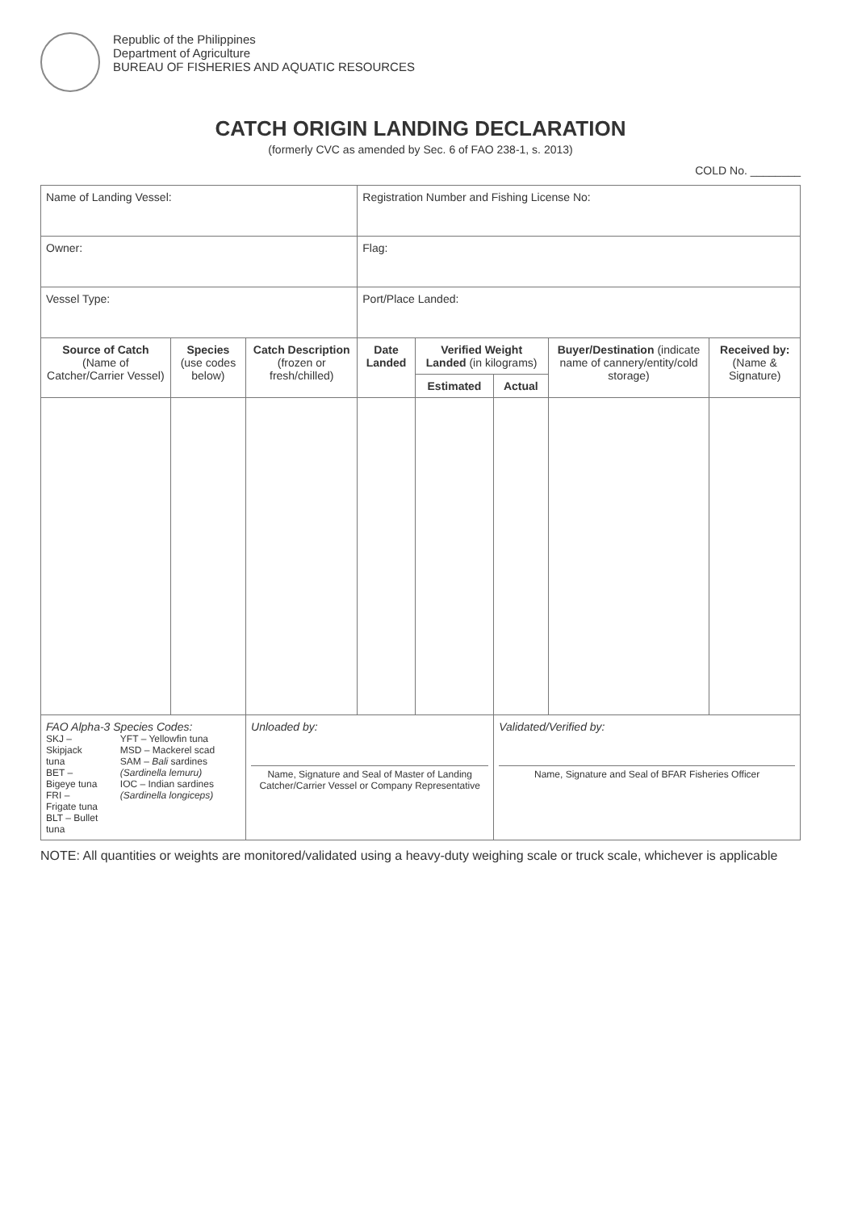Republic of the Philippines
Department of Agriculture
BUREAU OF FISHERIES AND AQUATIC RESOURCES
CATCH ORIGIN LANDING DECLARATION
(formerly CVC as amended by Sec. 6 of FAO 238-1, s. 2013)
COLD No. ________
| Name of Landing Vessel: | | | Registration Number and Fishing License No: | | | | |
| Owner: | | | Flag: | | | | |
| Vessel Type: | | | Port/Place Landed: | | | | |
| Source of Catch (Name of Catcher/Carrier Vessel) | Species (use codes below) | Catch Description (frozen or fresh/chilled) | Date Landed | Verified Weight Landed (in kilograms) | | Buyer/Destination (indicate name of cannery/entity/cold storage) | Received by: (Name & Signature) |
| | | | | Estimated | Actual | | |
| FAO Alpha-3 Species Codes: SKJ – Skipjack tuna BET – Bigeye tuna FRI – Frigate tuna BLT – Bullet tuna YFT – Yellowfin tuna MSD – Mackerel scad SAM – Bali sardines (Sardinella lemuru) IOC – Indian sardines (Sardinella longiceps) | | Unloaded by: Name, Signature and Seal of Master of Landing Catcher/Carrier Vessel or Company Representative | | | Validated/Verified by: Name, Signature and Seal of BFAR Fisheries Officer | | |
NOTE: All quantities or weights are monitored/validated using a heavy-duty weighing scale or truck scale, whichever is applicable